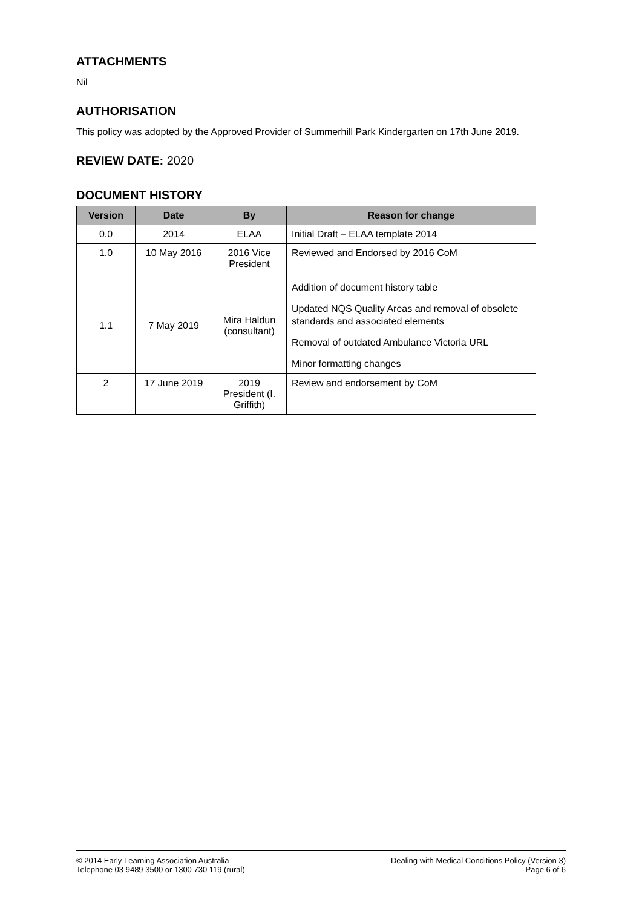ATTACHMENTS
Nil
AUTHORISATION
This policy was adopted by the Approved Provider of Summerhill Park Kindergarten on 17th June 2019.
REVIEW DATE: 2020
DOCUMENT HISTORY
| Version | Date | By | Reason for change |
| --- | --- | --- | --- |
| 0.0 | 2014 | ELAA | Initial Draft – ELAA template 2014 |
| 1.0 | 10 May 2016 | 2016 Vice President | Reviewed and Endorsed by 2016 CoM |
| 1.1 | 7 May 2019 | Mira Haldun (consultant) | Addition of document history table Updated NQS Quality Areas and removal of obsolete standards and associated elements Removal of outdated Ambulance Victoria URL Minor formatting changes |
| 2 | 17 June 2019 | 2019 President (I. Griffith) | Review and endorsement by CoM |
© 2014 Early Learning Association Australia
Telephone 03 9489 3500 or 1300 730 119 (rural)
Dealing with Medical Conditions Policy (Version 3)
Page 6 of 6